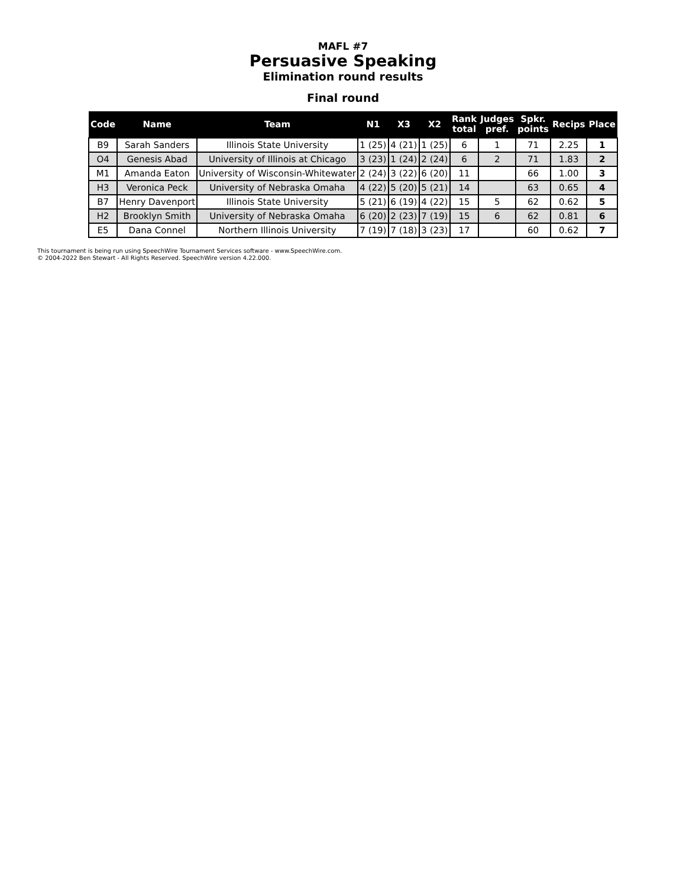MAFL #7
Persuasive Speaking
Elimination round results
Final round
| Code | Name | Team | N1 | X3 | X2 | Rank total | Judges pref. | Spkr. points | Recips | Place |
| --- | --- | --- | --- | --- | --- | --- | --- | --- | --- | --- |
| B9 | Sarah Sanders | Illinois State University | 1 (25) | 4 (21) | 1 (25) | 6 | 1 | 71 | 2.25 | 1 |
| O4 | Genesis Abad | University of Illinois at Chicago | 3 (23) | 1 (24) | 2 (24) | 6 | 2 | 71 | 1.83 | 2 |
| M1 | Amanda Eaton | University of Wisconsin-Whitewater | 2 (24) | 3 (22) | 6 (20) | 11 | | 66 | 1.00 | 3 |
| H3 | Veronica Peck | University of Nebraska Omaha | 4 (22) | 5 (20) | 5 (21) | 14 | | 63 | 0.65 | 4 |
| B7 | Henry Davenport | Illinois State University | 5 (21) | 6 (19) | 4 (22) | 15 | 5 | 62 | 0.62 | 5 |
| H2 | Brooklyn Smith | University of Nebraska Omaha | 6 (20) | 2 (23) | 7 (19) | 15 | 6 | 62 | 0.81 | 6 |
| E5 | Dana Connel | Northern Illinois University | 7 (19) | 7 (18) | 3 (23) | 17 | | 60 | 0.62 | 7 |
This tournament is being run using SpeechWire Tournament Services software - www.SpeechWire.com.
© 2004-2022 Ben Stewart - All Rights Reserved. SpeechWire version 4.22.000.